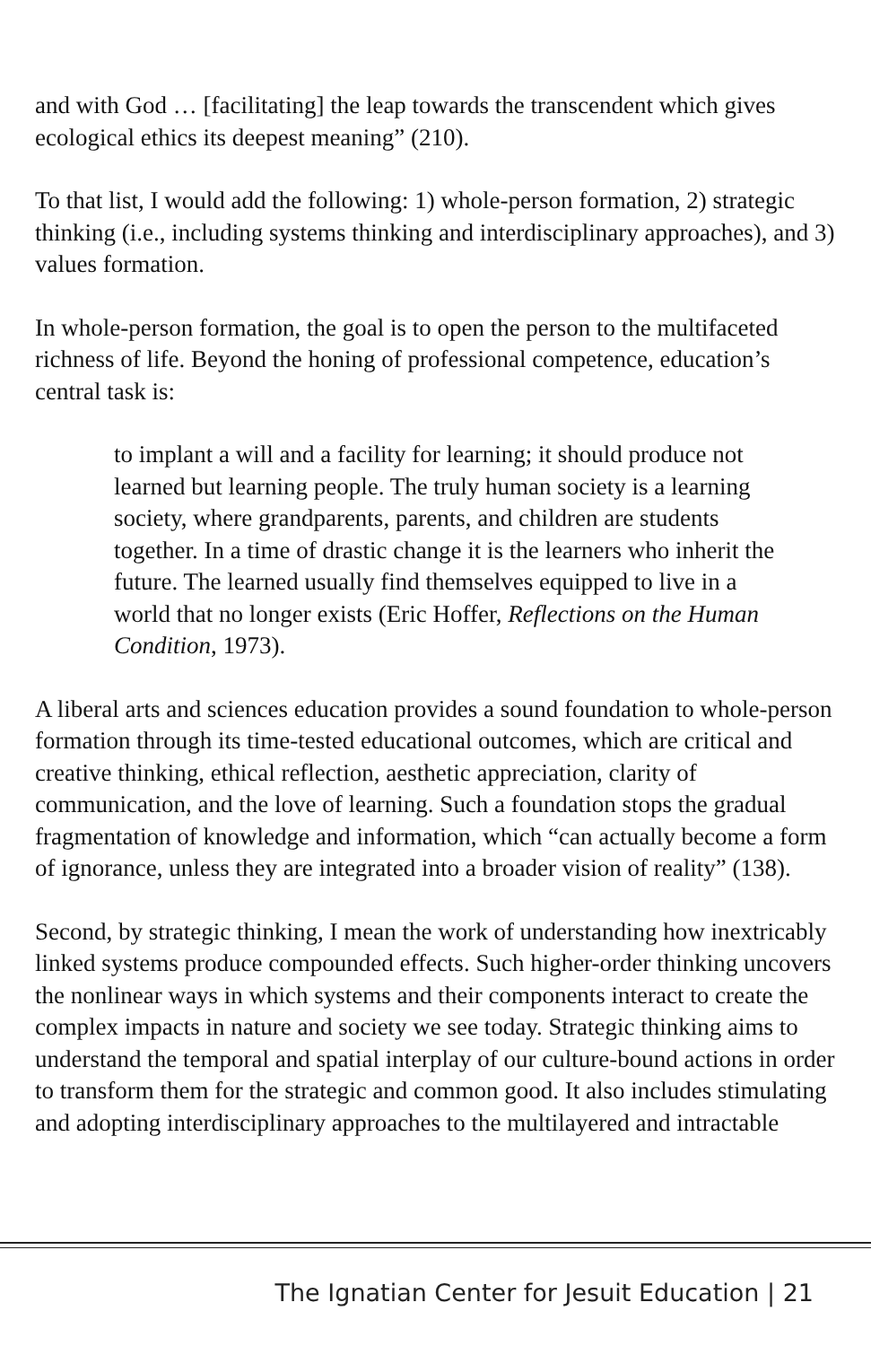and with God … [facilitating] the leap towards the transcendent which gives ecological ethics its deepest meaning” (210).
To that list, I would add the following: 1) whole-person formation, 2) strategic thinking (i.e., including systems thinking and interdisciplinary approaches), and 3) values formation.
In whole-person formation, the goal is to open the person to the multifaceted richness of life. Beyond the honing of professional competence, education’s central task is:
to implant a will and a facility for learning; it should produce not learned but learning people. The truly human society is a learning society, where grandparents, parents, and children are students together. In a time of drastic change it is the learners who inherit the future. The learned usually find themselves equipped to live in a world that no longer exists (Eric Hoffer, Reflections on the Human Condition, 1973).
A liberal arts and sciences education provides a sound foundation to whole-person formation through its time-tested educational outcomes, which are critical and creative thinking, ethical reflection, aesthetic appreciation, clarity of communication, and the love of learning. Such a foundation stops the gradual fragmentation of knowledge and information, which “can actually become a form of ignorance, unless they are integrated into a broader vision of reality” (138).
Second, by strategic thinking, I mean the work of understanding how inextricably linked systems produce compounded effects. Such higher-order thinking uncovers the nonlinear ways in which systems and their components interact to create the complex impacts in nature and society we see today. Strategic thinking aims to understand the temporal and spatial interplay of our culture-bound actions in order to transform them for the strategic and common good. It also includes stimulating and adopting interdisciplinary approaches to the multilayered and intractable
The Ignatian Center for Jesuit Education | 21